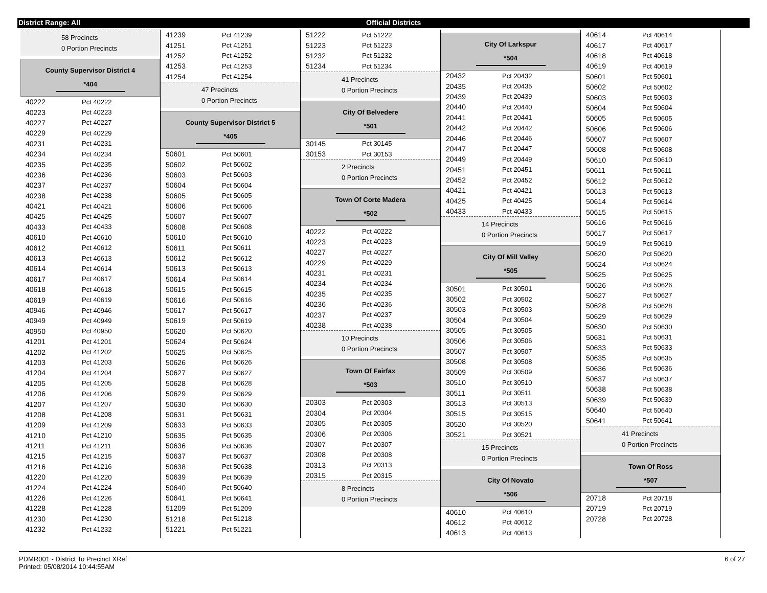District Range: All Official Districts
58 Precincts
0 Portion Precincts
County Supervisor District 4
*404
| 40222 | Pct 40222 |
| 40223 | Pct 40223 |
| 40227 | Pct 40227 |
| 40229 | Pct 40229 |
| 40231 | Pct 40231 |
| 40234 | Pct 40234 |
| 40235 | Pct 40235 |
| 40236 | Pct 40236 |
| 40237 | Pct 40237 |
| 40238 | Pct 40238 |
| 40421 | Pct 40421 |
| 40425 | Pct 40425 |
| 40433 | Pct 40433 |
| 40610 | Pct 40610 |
| 40612 | Pct 40612 |
| 40613 | Pct 40613 |
| 40614 | Pct 40614 |
| 40617 | Pct 40617 |
| 40618 | Pct 40618 |
| 40619 | Pct 40619 |
| 40946 | Pct 40946 |
| 40949 | Pct 40949 |
| 40950 | Pct 40950 |
| 41201 | Pct 41201 |
| 41202 | Pct 41202 |
| 41203 | Pct 41203 |
| 41204 | Pct 41204 |
| 41205 | Pct 41205 |
| 41206 | Pct 41206 |
| 41207 | Pct 41207 |
| 41208 | Pct 41208 |
| 41209 | Pct 41209 |
| 41210 | Pct 41210 |
| 41211 | Pct 41211 |
| 41215 | Pct 41215 |
| 41216 | Pct 41216 |
| 41220 | Pct 41220 |
| 41224 | Pct 41224 |
| 41226 | Pct 41226 |
| 41228 | Pct 41228 |
| 41230 | Pct 41230 |
| 41232 | Pct 41232 |
| 41239 | Pct 41239 |
| 41251 | Pct 41251 |
| 41252 | Pct 41252 |
| 41253 | Pct 41253 |
| 41254 | Pct 41254 |
47 Precincts
0 Portion Precincts
County Supervisor District 5
*405
| 50601 | Pct 50601 |
| 50602 | Pct 50602 |
| 50603 | Pct 50603 |
| 50604 | Pct 50604 |
| 50605 | Pct 50605 |
| 50606 | Pct 50606 |
| 50607 | Pct 50607 |
| 50608 | Pct 50608 |
| 50610 | Pct 50610 |
| 50611 | Pct 50611 |
| 50612 | Pct 50612 |
| 50613 | Pct 50613 |
| 50614 | Pct 50614 |
| 50615 | Pct 50615 |
| 50616 | Pct 50616 |
| 50617 | Pct 50617 |
| 50619 | Pct 50619 |
| 50620 | Pct 50620 |
| 50624 | Pct 50624 |
| 50625 | Pct 50625 |
| 50626 | Pct 50626 |
| 50627 | Pct 50627 |
| 50628 | Pct 50628 |
| 50629 | Pct 50629 |
| 50630 | Pct 50630 |
| 50631 | Pct 50631 |
| 50633 | Pct 50633 |
| 50635 | Pct 50635 |
| 50636 | Pct 50636 |
| 50637 | Pct 50637 |
| 50638 | Pct 50638 |
| 50639 | Pct 50639 |
| 50640 | Pct 50640 |
| 50641 | Pct 50641 |
| 51209 | Pct 51209 |
| 51218 | Pct 51218 |
| 51221 | Pct 51221 |
| 51222 | Pct 51222 |
| 51223 | Pct 51223 |
| 51232 | Pct 51232 |
| 51234 | Pct 51234 |
41 Precincts
0 Portion Precincts
City Of Belvedere
*501
| 30145 | Pct 30145 |
| 30153 | Pct 30153 |
2 Precincts
0 Portion Precincts
Town Of Corte Madera
*502
| 40222 | Pct 40222 |
| 40223 | Pct 40223 |
| 40227 | Pct 40227 |
| 40229 | Pct 40229 |
| 40231 | Pct 40231 |
| 40234 | Pct 40234 |
| 40235 | Pct 40235 |
| 40236 | Pct 40236 |
| 40237 | Pct 40237 |
| 40238 | Pct 40238 |
10 Precincts
0 Portion Precincts
Town Of Fairfax
*503
| 20303 | Pct 20303 |
| 20304 | Pct 20304 |
| 20305 | Pct 20305 |
| 20306 | Pct 20306 |
| 20307 | Pct 20307 |
| 20308 | Pct 20308 |
| 20313 | Pct 20313 |
| 20315 | Pct 20315 |
8 Precincts
0 Portion Precincts
City Of Larkspur
*504
| 20432 | Pct 20432 |
| 20435 | Pct 20435 |
| 20439 | Pct 20439 |
| 20440 | Pct 20440 |
| 20441 | Pct 20441 |
| 20442 | Pct 20442 |
| 20446 | Pct 20446 |
| 20447 | Pct 20447 |
| 20449 | Pct 20449 |
| 20451 | Pct 20451 |
| 20452 | Pct 20452 |
| 40421 | Pct 40421 |
| 40425 | Pct 40425 |
| 40433 | Pct 40433 |
14 Precincts
0 Portion Precincts
City Of Mill Valley
*505
| 30501 | Pct 30501 |
| 30502 | Pct 30502 |
| 30503 | Pct 30503 |
| 30504 | Pct 30504 |
| 30505 | Pct 30505 |
| 30506 | Pct 30506 |
| 30507 | Pct 30507 |
| 30508 | Pct 30508 |
| 30509 | Pct 30509 |
| 30510 | Pct 30510 |
| 30511 | Pct 30511 |
| 30513 | Pct 30513 |
| 30515 | Pct 30515 |
| 30520 | Pct 30520 |
| 30521 | Pct 30521 |
15 Precincts
0 Portion Precincts
City Of Novato
*506
| 40610 | Pct 40610 |
| 40612 | Pct 40612 |
| 40613 | Pct 40613 |
| 40614 | Pct 40614 |
| 40617 | Pct 40617 |
| 40618 | Pct 40618 |
| 40619 | Pct 40619 |
| 50601 | Pct 50601 |
| 50602 | Pct 50602 |
| 50603 | Pct 50603 |
| 50604 | Pct 50604 |
| 50605 | Pct 50605 |
| 50606 | Pct 50606 |
| 50607 | Pct 50607 |
| 50608 | Pct 50608 |
| 50610 | Pct 50610 |
| 50611 | Pct 50611 |
| 50612 | Pct 50612 |
| 50613 | Pct 50613 |
| 50614 | Pct 50614 |
| 50615 | Pct 50615 |
| 50616 | Pct 50616 |
| 50617 | Pct 50617 |
| 50619 | Pct 50619 |
| 50620 | Pct 50620 |
| 50624 | Pct 50624 |
| 50625 | Pct 50625 |
| 50626 | Pct 50626 |
| 50627 | Pct 50627 |
| 50628 | Pct 50628 |
| 50629 | Pct 50629 |
| 50630 | Pct 50630 |
| 50631 | Pct 50631 |
| 50633 | Pct 50633 |
| 50635 | Pct 50635 |
| 50636 | Pct 50636 |
| 50637 | Pct 50637 |
| 50638 | Pct 50638 |
| 50639 | Pct 50639 |
| 50640 | Pct 50640 |
| 50641 | Pct 50641 |
41 Precincts
0 Portion Precincts
Town Of Ross
*507
| 20718 | Pct 20718 |
| 20719 | Pct 20719 |
| 20728 | Pct 20728 |
PDMR001 - District To Precinct XRef 6 of 27
Printed: 05/08/2014 10:44:55AM